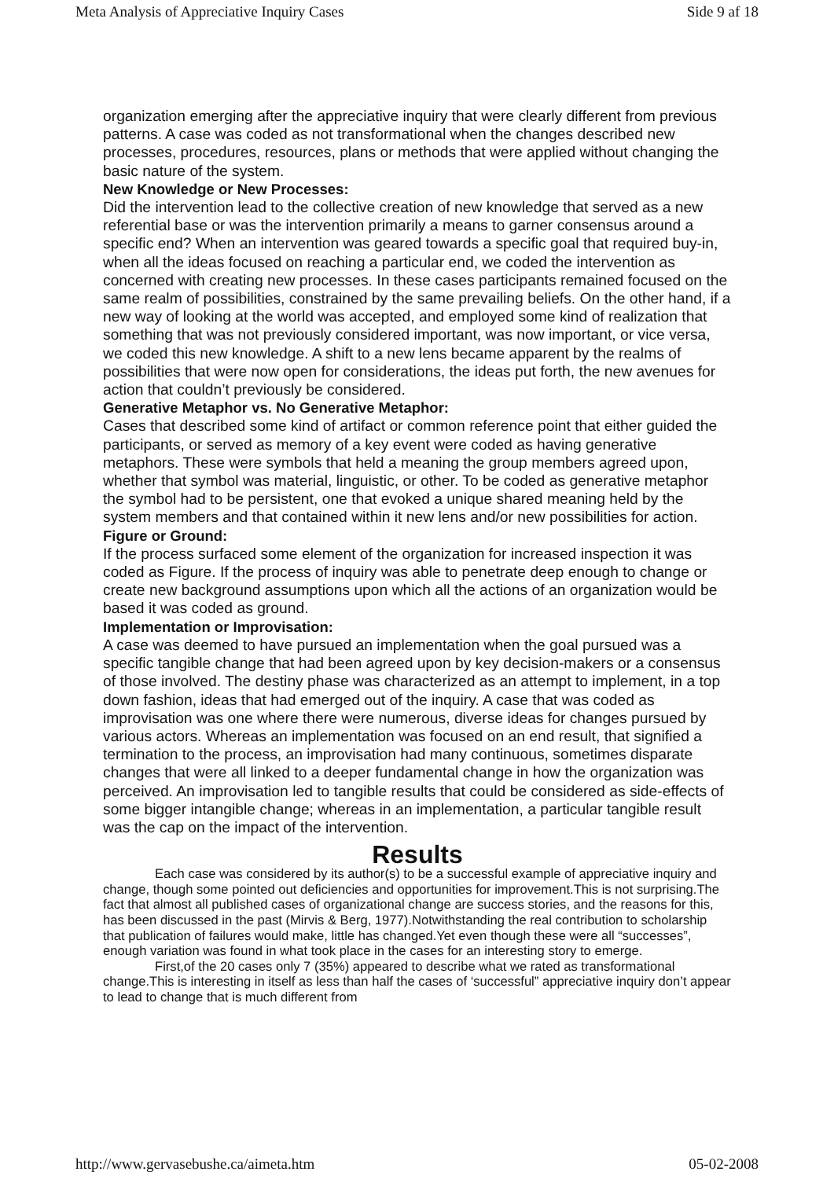Meta Analysis of Appreciative Inquiry Cases Side 9 af 18
organization emerging after the appreciative inquiry that were clearly different from previous patterns. A case was coded as not transformational when the changes described new processes, procedures, resources, plans or methods that were applied without changing the basic nature of the system.
New Knowledge or New Processes:
Did the intervention lead to the collective creation of new knowledge that served as a new referential base or was the intervention primarily a means to garner consensus around a specific end? When an intervention was geared towards a specific goal that required buy-in, when all the ideas focused on reaching a particular end, we coded the intervention as concerned with creating new processes. In these cases participants remained focused on the same realm of possibilities, constrained by the same prevailing beliefs. On the other hand, if a new way of looking at the world was accepted, and employed some kind of realization that something that was not previously considered important, was now important, or vice versa, we coded this new knowledge. A shift to a new lens became apparent by the realms of possibilities that were now open for considerations, the ideas put forth, the new avenues for action that couldn’t previously be considered.
Generative Metaphor vs. No Generative Metaphor:
Cases that described some kind of artifact or common reference point that either guided the participants, or served as memory of a key event were coded as having generative metaphors. These were symbols that held a meaning the group members agreed upon, whether that symbol was material, linguistic, or other. To be coded as generative metaphor the symbol had to be persistent, one that evoked a unique shared meaning held by the system members and that contained within it new lens and/or new possibilities for action.
Figure or Ground:
If the process surfaced some element of the organization for increased inspection it was coded as Figure. If the process of inquiry was able to penetrate deep enough to change or create new background assumptions upon which all the actions of an organization would be based it was coded as ground.
Implementation or Improvisation:
A case was deemed to have pursued an implementation when the goal pursued was a specific tangible change that had been agreed upon by key decision-makers or a consensus of those involved. The destiny phase was characterized as an attempt to implement, in a top down fashion, ideas that had emerged out of the inquiry. A case that was coded as improvisation was one where there were numerous, diverse ideas for changes pursued by various actors. Whereas an implementation was focused on an end result, that signified a termination to the process, an improvisation had many continuous, sometimes disparate changes that were all linked to a deeper fundamental change in how the organization was perceived. An improvisation led to tangible results that could be considered as side-effects of some bigger intangible change; whereas in an implementation, a particular tangible result was the cap on the impact of the intervention.
Results
Each case was considered by its author(s) to be a successful example of appreciative inquiry and change, though some pointed out deficiencies and opportunities for improvement.This is not surprising.The fact that almost all published cases of organizational change are success stories, and the reasons for this, has been discussed in the past (Mirvis & Berg, 1977).Notwithstanding the real contribution to scholarship that publication of failures would make, little has changed.Yet even though these were all “successes”, enough variation was found in what took place in the cases for an interesting story to emerge.
First,of the 20 cases only 7 (35%) appeared to describe what we rated as transformational change.This is interesting in itself as less than half the cases of ‘successful” appreciative inquiry don’t appear to lead to change that is much different from
http://www.gervasebushe.ca/aimeta.htm 05-02-2008